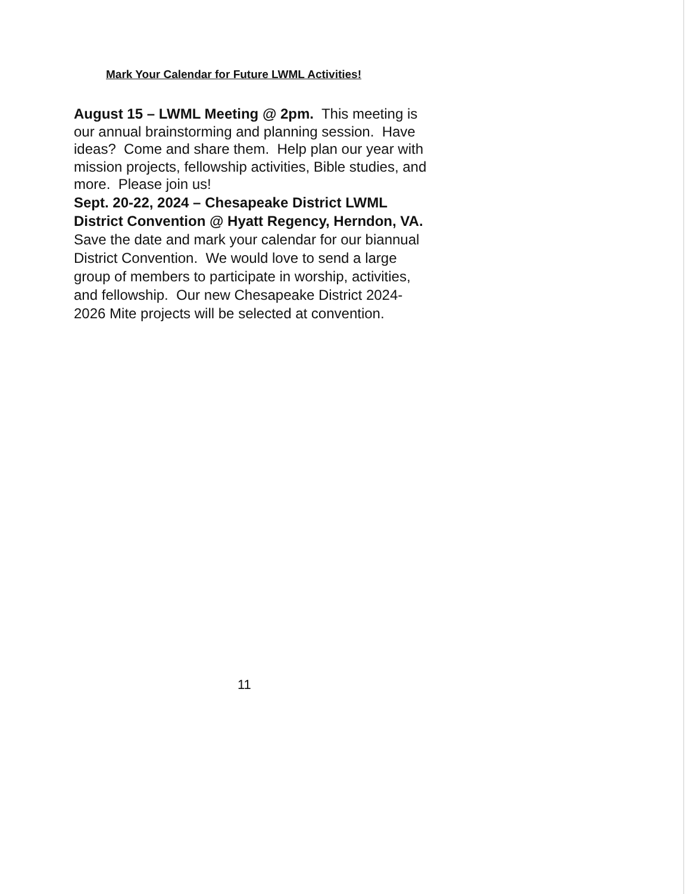Mark Your Calendar for Future LWML Activities!
August 15 – LWML Meeting @ 2pm. This meeting is our annual brainstorming and planning session. Have ideas? Come and share them. Help plan our year with mission projects, fellowship activities, Bible studies, and more. Please join us!
Sept. 20-22, 2024 – Chesapeake District LWML District Convention @ Hyatt Regency, Herndon, VA. Save the date and mark your calendar for our biannual District Convention. We would love to send a large group of members to participate in worship, activities, and fellowship. Our new Chesapeake District 2024-2026 Mite projects will be selected at convention.
11